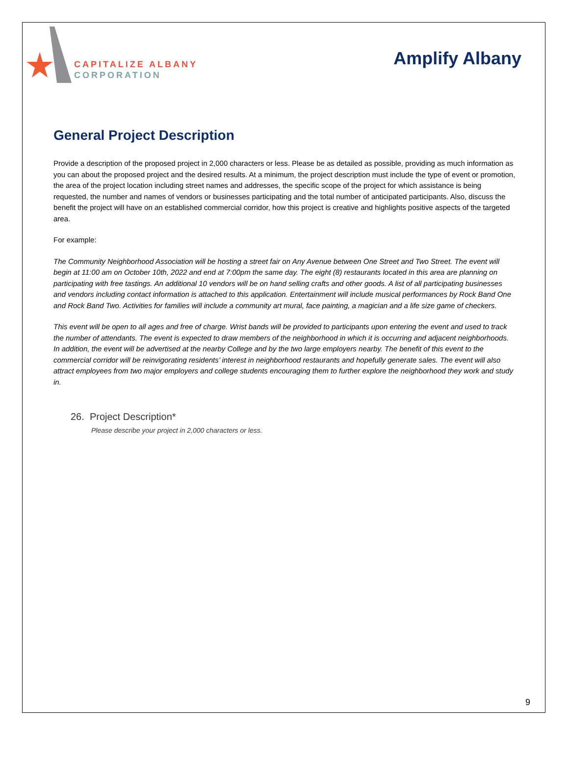CAPITALIZE ALBANY
CORPORATION
Amplify Albany
General Project Description
Provide a description of the proposed project in 2,000 characters or less. Please be as detailed as possible, providing as much information as you can about the proposed project and the desired results. At a minimum, the project description must include the type of event or promotion, the area of the project location including street names and addresses, the specific scope of the project for which assistance is being requested, the number and names of vendors or businesses participating and the total number of anticipated participants. Also, discuss the benefit the project will have on an established commercial corridor, how this project is creative and highlights positive aspects of the targeted area.
For example:
The Community Neighborhood Association will be hosting a street fair on Any Avenue between One Street and Two Street. The event will begin at 11:00 am on October 10th, 2022 and end at 7:00pm the same day. The eight (8) restaurants located in this area are planning on participating with free tastings. An additional 10 vendors will be on hand selling crafts and other goods. A list of all participating businesses and vendors including contact information is attached to this application. Entertainment will include musical performances by Rock Band One and Rock Band Two. Activities for families will include a community art mural, face painting, a magician and a life size game of checkers.
This event will be open to all ages and free of charge. Wrist bands will be provided to participants upon entering the event and used to track the number of attendants. The event is expected to draw members of the neighborhood in which it is occurring and adjacent neighborhoods. In addition, the event will be advertised at the nearby College and by the two large employers nearby. The benefit of this event to the commercial corridor will be reinvigorating residents’ interest in neighborhood restaurants and hopefully generate sales. The event will also attract employees from two major employers and college students encouraging them to further explore the neighborhood they work and study in.
26. Project Description*
Please describe your project in 2,000 characters or less.
9